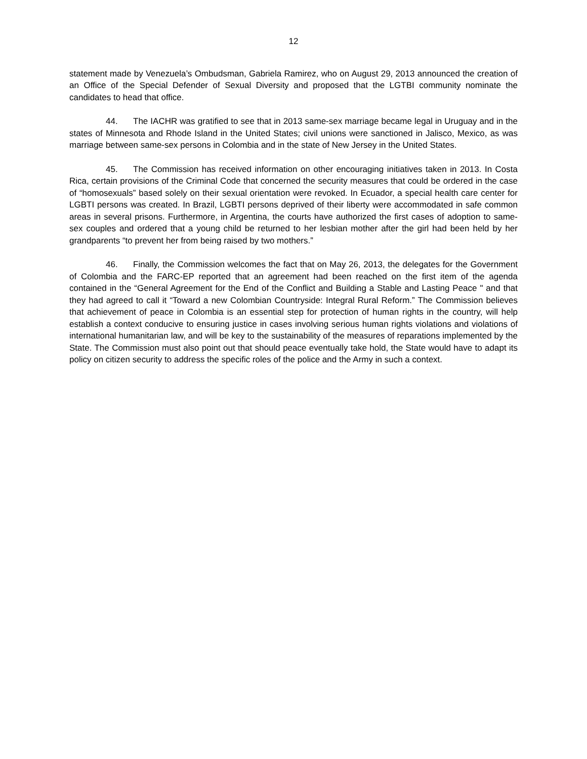12
statement made by Venezuela’s Ombudsman, Gabriela Ramirez, who on August 29, 2013 announced the creation of an Office of the Special Defender of Sexual Diversity and proposed that the LGTBI community nominate the candidates to head that office.
44. The IACHR was gratified to see that in 2013 same-sex marriage became legal in Uruguay and in the states of Minnesota and Rhode Island in the United States; civil unions were sanctioned in Jalisco, Mexico, as was marriage between same-sex persons in Colombia and in the state of New Jersey in the United States.
45. The Commission has received information on other encouraging initiatives taken in 2013. In Costa Rica, certain provisions of the Criminal Code that concerned the security measures that could be ordered in the case of “homosexuals” based solely on their sexual orientation were revoked. In Ecuador, a special health care center for LGBTI persons was created. In Brazil, LGBTI persons deprived of their liberty were accommodated in safe common areas in several prisons. Furthermore, in Argentina, the courts have authorized the first cases of adoption to same-sex couples and ordered that a young child be returned to her lesbian mother after the girl had been held by her grandparents “to prevent her from being raised by two mothers.”
46. Finally, the Commission welcomes the fact that on May 26, 2013, the delegates for the Government of Colombia and the FARC-EP reported that an agreement had been reached on the first item of the agenda contained in the “General Agreement for the End of the Conflict and Building a Stable and Lasting Peace " and that they had agreed to call it “Toward a new Colombian Countryside: Integral Rural Reform.” The Commission believes that achievement of peace in Colombia is an essential step for protection of human rights in the country, will help establish a context conducive to ensuring justice in cases involving serious human rights violations and violations of international humanitarian law, and will be key to the sustainability of the measures of reparations implemented by the State. The Commission must also point out that should peace eventually take hold, the State would have to adapt its policy on citizen security to address the specific roles of the police and the Army in such a context.